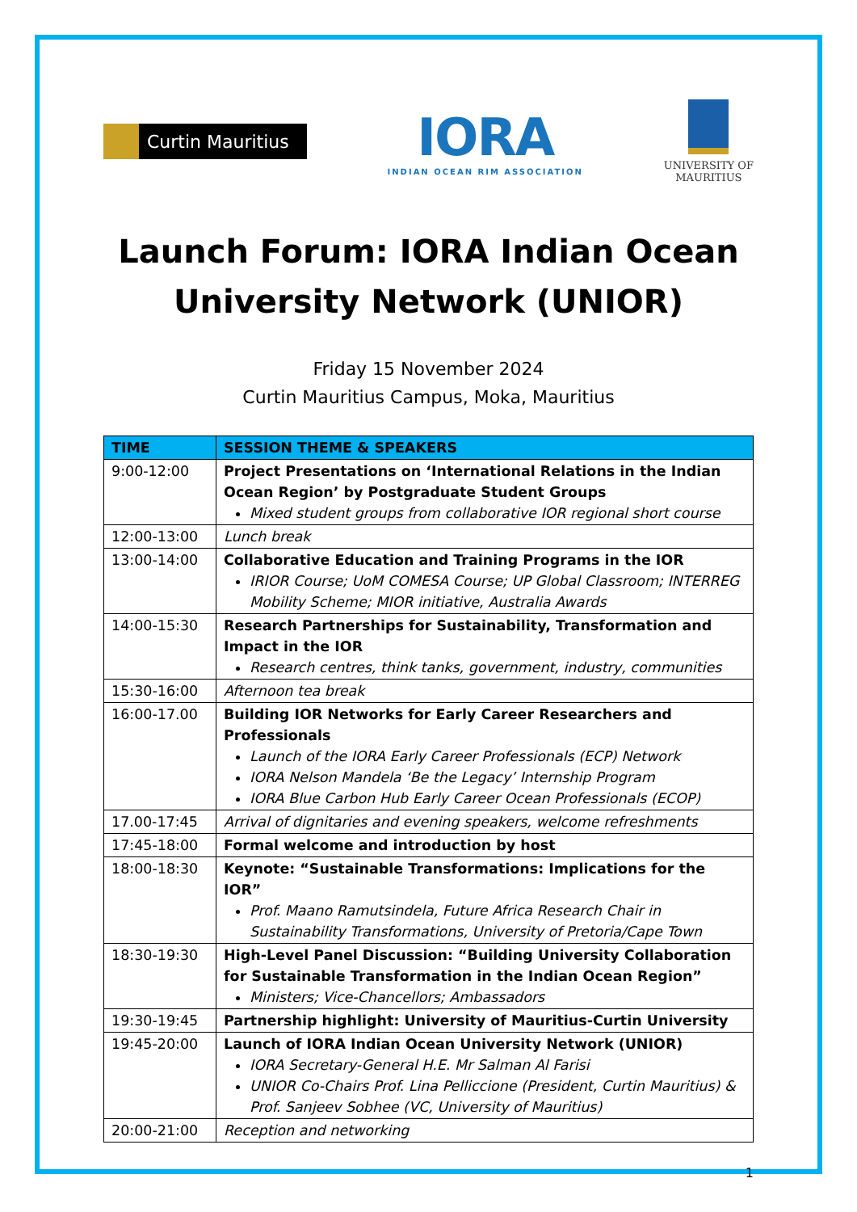Curtin Mauritius
IORA
INDIAN OCEAN RIM ASSOCIATION
UNIVERSITY OF
MAURITIUS
Launch Forum: IORA Indian Ocean University Network (UNIOR)
Friday 15 November 2024
Curtin Mauritius Campus, Moka, Mauritius
| TIME | SESSION THEME & SPEAKERS |
| --- | --- |
| 9:00-12:00 | Project Presentations on ‘International Relations in the Indian Ocean Region’ by Postgraduate Student Groups Mixed student groups from collaborative IOR regional short course |
| 12:00-13:00 | Lunch break |
| 13:00-14:00 | Collaborative Education and Training Programs in the IOR IRIOR Course; UoM COMESA Course; UP Global Classroom; INTERREG Mobility Scheme; MIOR initiative, Australia Awards |
| 14:00-15:30 | Research Partnerships for Sustainability, Transformation and Impact in the IOR Research centres, think tanks, government, industry, communities |
| 15:30-16:00 | Afternoon tea break |
| 16:00-17.00 | Building IOR Networks for Early Career Researchers and Professionals Launch of the IORA Early Career Professionals (ECP) Network IORA Nelson Mandela ‘Be the Legacy’ Internship Program IORA Blue Carbon Hub Early Career Ocean Professionals (ECOP) |
| 17.00-17:45 | Arrival of dignitaries and evening speakers, welcome refreshments |
| 17:45-18:00 | Formal welcome and introduction by host |
| 18:00-18:30 | Keynote: “Sustainable Transformations: Implications for the IOR” Prof. Maano Ramutsindela, Future Africa Research Chair in Sustainability Transformations, University of Pretoria/Cape Town |
| 18:30-19:30 | High-Level Panel Discussion: “Building University Collaboration for Sustainable Transformation in the Indian Ocean Region” Ministers; Vice-Chancellors; Ambassadors |
| 19:30-19:45 | Partnership highlight: University of Mauritius-Curtin University |
| 19:45-20:00 | Launch of IORA Indian Ocean University Network (UNIOR) IORA Secretary-General H.E. Mr Salman Al Farisi UNIOR Co-Chairs Prof. Lina Pelliccione (President, Curtin Mauritius) & Prof. Sanjeev Sobhee (VC, University of Mauritius) |
| 20:00-21:00 | Reception and networking |
1